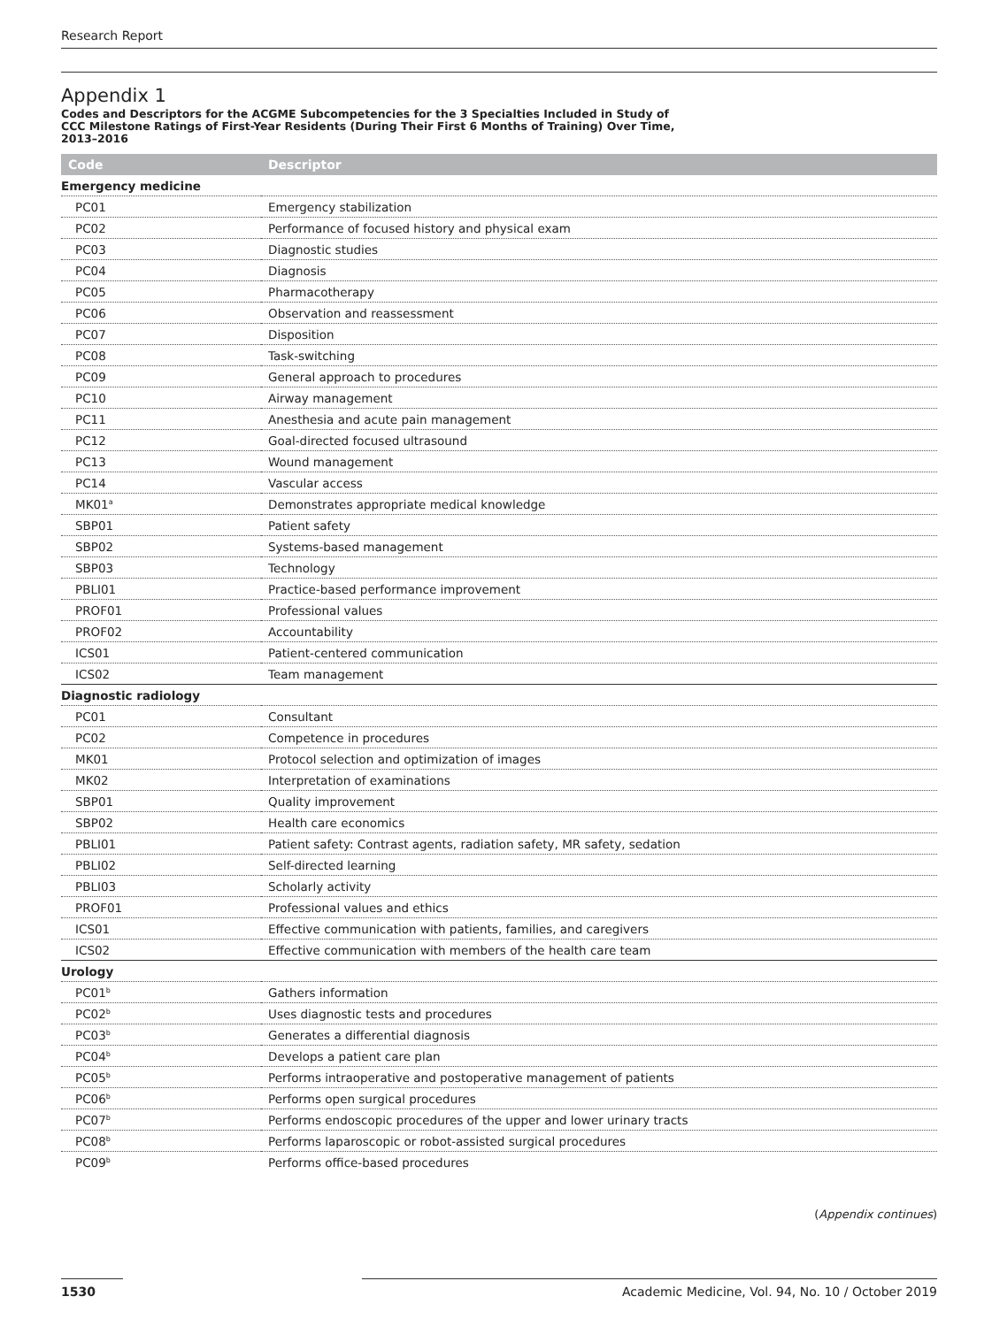Research Report
Appendix 1
Codes and Descriptors for the ACGME Subcompetencies for the 3 Specialties Included in Study of CCC Milestone Ratings of First-Year Residents (During Their First 6 Months of Training) Over Time, 2013–2016
| Code | Descriptor |
| --- | --- |
| Emergency medicine | |
| PC01 | Emergency stabilization |
| PC02 | Performance of focused history and physical exam |
| PC03 | Diagnostic studies |
| PC04 | Diagnosis |
| PC05 | Pharmacotherapy |
| PC06 | Observation and reassessment |
| PC07 | Disposition |
| PC08 | Task-switching |
| PC09 | General approach to procedures |
| PC10 | Airway management |
| PC11 | Anesthesia and acute pain management |
| PC12 | Goal-directed focused ultrasound |
| PC13 | Wound management |
| PC14 | Vascular access |
| MK01<sup>a</sup> | Demonstrates appropriate medical knowledge |
| SBP01 | Patient safety |
| SBP02 | Systems-based management |
| SBP03 | Technology |
| PBLI01 | Practice-based performance improvement |
| PROF01 | Professional values |
| PROF02 | Accountability |
| ICS01 | Patient-centered communication |
| ICS02 | Team management |
| Diagnostic radiology | |
| PC01 | Consultant |
| PC02 | Competence in procedures |
| MK01 | Protocol selection and optimization of images |
| MK02 | Interpretation of examinations |
| SBP01 | Quality improvement |
| SBP02 | Health care economics |
| PBLI01 | Patient safety: Contrast agents, radiation safety, MR safety, sedation |
| PBLI02 | Self-directed learning |
| PBLI03 | Scholarly activity |
| PROF01 | Professional values and ethics |
| ICS01 | Effective communication with patients, families, and caregivers |
| ICS02 | Effective communication with members of the health care team |
| Urology | |
| PC01<sup>b</sup> | Gathers information |
| PC02<sup>b</sup> | Uses diagnostic tests and procedures |
| PC03<sup>b</sup> | Generates a differential diagnosis |
| PC04<sup>b</sup> | Develops a patient care plan |
| PC05<sup>b</sup> | Performs intraoperative and postoperative management of patients |
| PC06<sup>b</sup> | Performs open surgical procedures |
| PC07<sup>b</sup> | Performs endoscopic procedures of the upper and lower urinary tracts |
| PC08<sup>b</sup> | Performs laparoscopic or robot-assisted surgical procedures |
| PC09<sup>b</sup> | Performs office-based procedures |
(Appendix continues)
1530 Academic Medicine, Vol. 94, No. 10 / October 2019